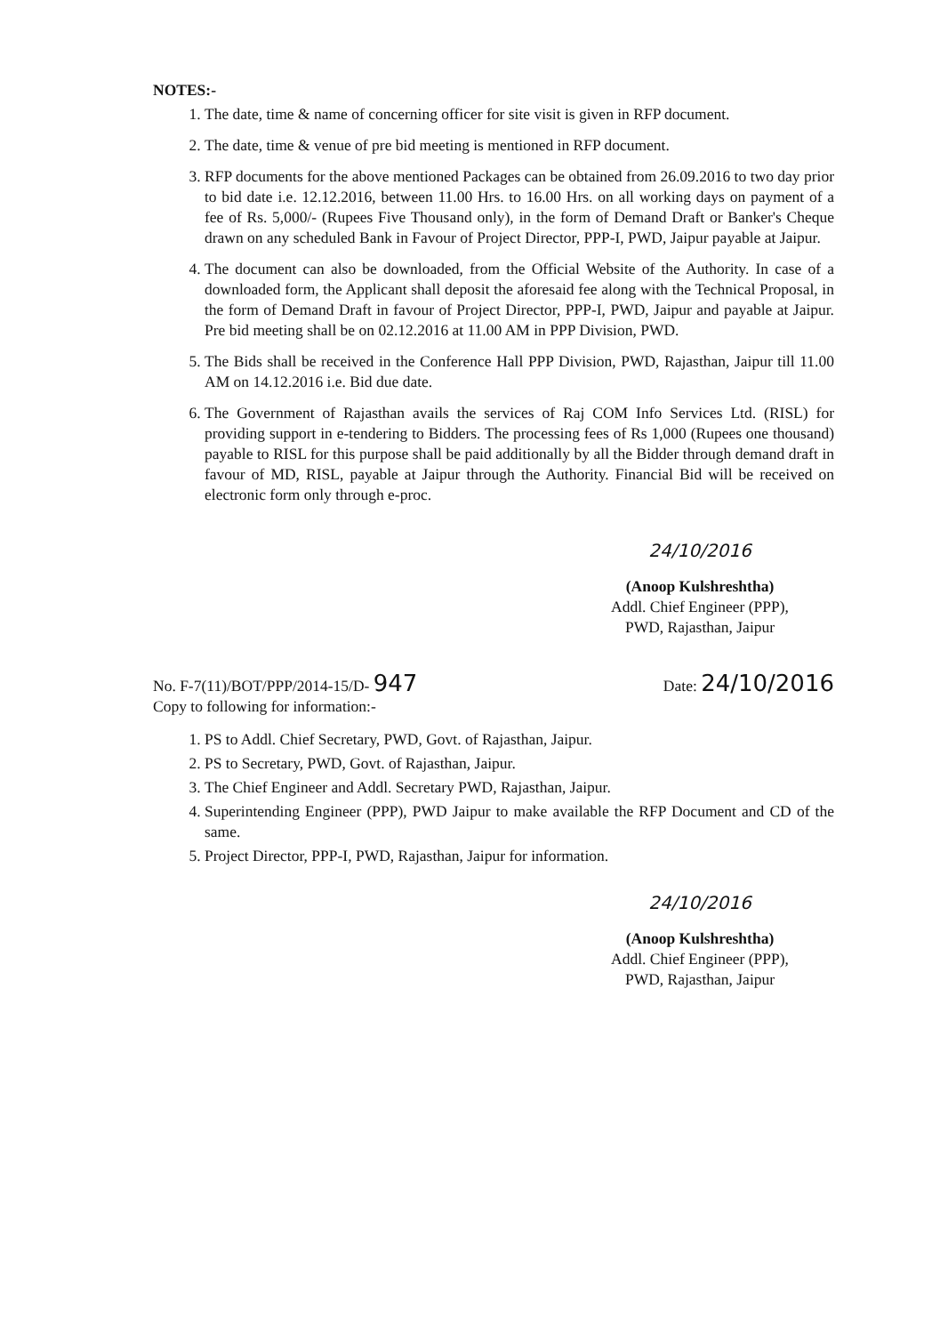NOTES:-
1. The date, time & name of concerning officer for site visit is given in RFP document.
2. The date, time & venue of pre bid meeting is mentioned in RFP document.
3. RFP documents for the above mentioned Packages can be obtained from 26.09.2016 to two day prior to bid date i.e. 12.12.2016, between 11.00 Hrs. to 16.00 Hrs. on all working days on payment of a fee of Rs. 5,000/- (Rupees Five Thousand only), in the form of Demand Draft or Banker's Cheque drawn on any scheduled Bank in Favour of Project Director, PPP-I, PWD, Jaipur payable at Jaipur.
4. The document can also be downloaded, from the Official Website of the Authority. In case of a downloaded form, the Applicant shall deposit the aforesaid fee along with the Technical Proposal, in the form of Demand Draft in favour of Project Director, PPP-I, PWD, Jaipur and payable at Jaipur. Pre bid meeting shall be on 02.12.2016 at 11.00 AM in PPP Division, PWD.
5. The Bids shall be received in the Conference Hall PPP Division, PWD, Rajasthan, Jaipur till 11.00 AM on 14.12.2016 i.e. Bid due date.
6. The Government of Rajasthan avails the services of Raj COM Info Services Ltd. (RISL) for providing support in e-tendering to Bidders. The processing fees of Rs 1,000 (Rupees one thousand) payable to RISL for this purpose shall be paid additionally by all the Bidder through demand draft in favour of MD, RISL, payable at Jaipur through the Authority. Financial Bid will be received on electronic form only through e-proc.
24/10/2016
(Anoop Kulshreshtha)
Addl. Chief Engineer (PPP),
PWD, Rajasthan, Jaipur
No. F-7(11)/BOT/PPP/2014-15/D- 947
Copy to following for information:-
Date: 24/10/2016
1. PS to Addl. Chief Secretary, PWD, Govt. of Rajasthan, Jaipur.
2. PS to Secretary, PWD, Govt. of Rajasthan, Jaipur.
3. The Chief Engineer and Addl. Secretary PWD, Rajasthan, Jaipur.
4. Superintending Engineer (PPP), PWD Jaipur to make available the RFP Document and CD of the same.
5. Project Director, PPP-I, PWD, Rajasthan, Jaipur for information.
24/10/2016
(Anoop Kulshreshtha)
Addl. Chief Engineer (PPP),
PWD, Rajasthan, Jaipur